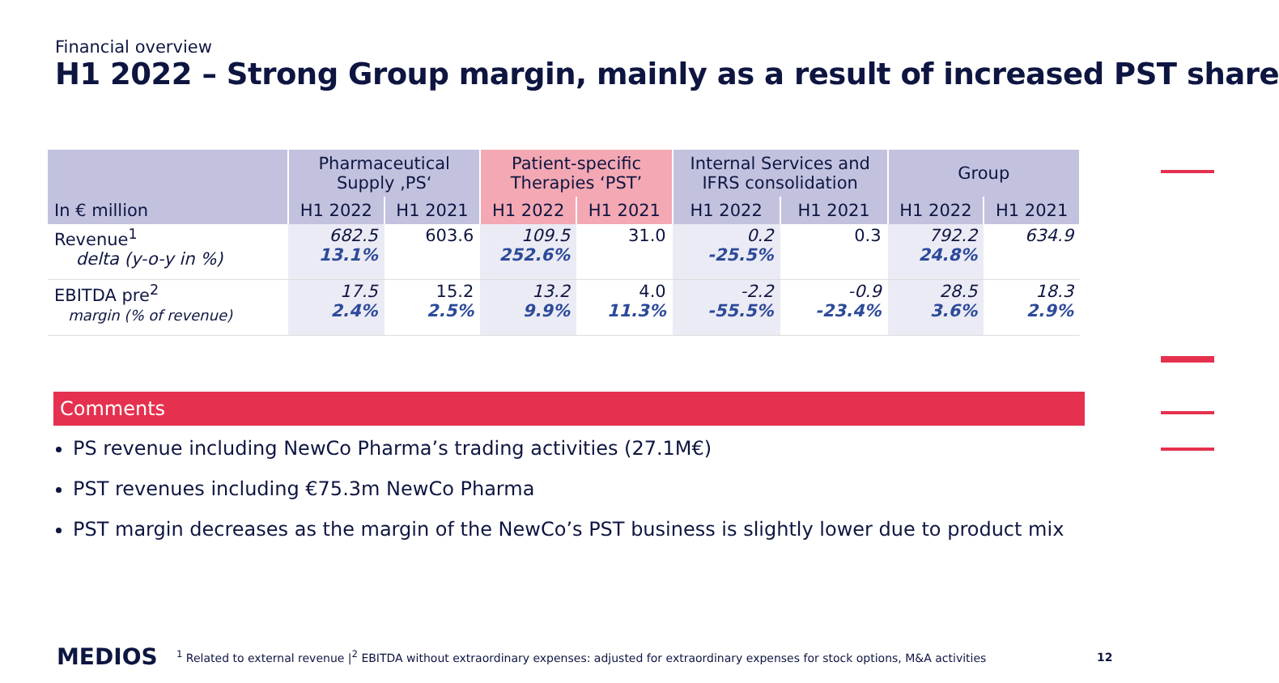Financial overview
H1 2022 – Strong Group margin, mainly as a result of increased PST share
| | Pharmaceutical Supply ‚PS‘ | | Patient-specific Therapies ‘PST’ | | Internal Services and IFRS consolidation | | Group | |
| --- | --- | --- | --- | --- | --- | --- | --- | --- |
| In € million | H1 2022 | H1 2021 | H1 2022 | H1 2021 | H1 2022 | H1 2021 | H1 2022 | H1 2021 |
| Revenue<sup>1</sup> delta (y-o-y in %) | 682.5 13.1% | 603.6 | 109.5 252.6% | 31.0 | 0.2 -25.5% | 0.3 | 792.2 24.8% | 634.9 |
| EBITDA pre<sup>2</sup> margin (% of revenue) | 17.5 2.4% | 15.2 2.5% | 13.2 9.9% | 4.0 11.3% | -2.2 -55.5% | -0.9 -23.4% | 28.5 3.6% | 18.3 2.9% |
Comments
PS revenue including NewCo Pharma’s trading activities (27.1M€)
PST revenues including €75.3m NewCo Pharma
PST margin decreases as the margin of the NewCo’s PST business is slightly lower due to product mix
MEDIOS
<sup>1</sup> Related to external revenue |<sup>2</sup> EBITDA without extraordinary expenses: adjusted for extraordinary expenses for stock options, M&A activities
12